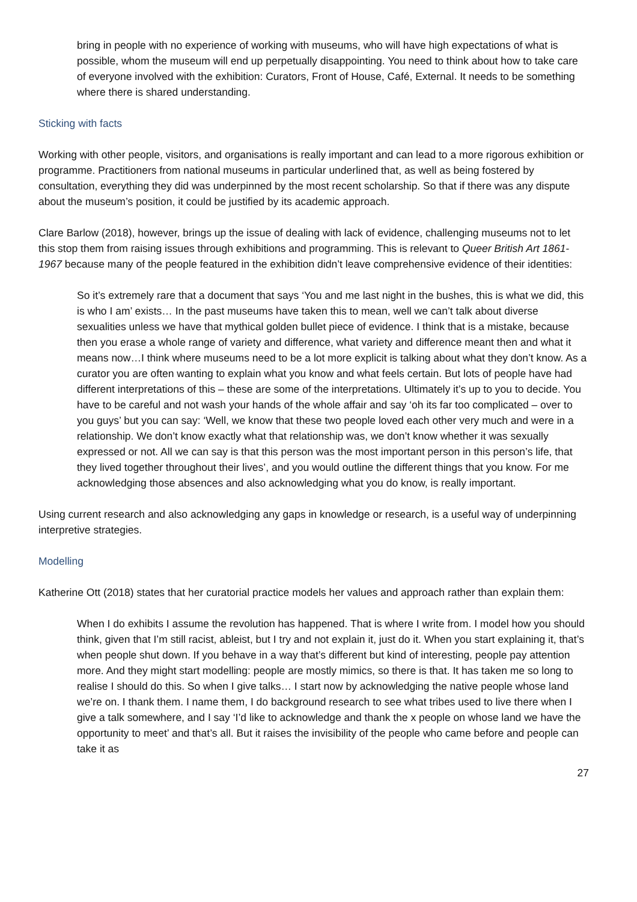bring in people with no experience of working with museums, who will have high expectations of what is possible, whom the museum will end up perpetually disappointing. You need to think about how to take care of everyone involved with the exhibition: Curators, Front of House, Café, External. It needs to be something where there is shared understanding.
Sticking with facts
Working with other people, visitors, and organisations is really important and can lead to a more rigorous exhibition or programme. Practitioners from national museums in particular underlined that, as well as being fostered by consultation, everything they did was underpinned by the most recent scholarship. So that if there was any dispute about the museum’s position, it could be justified by its academic approach.
Clare Barlow (2018), however, brings up the issue of dealing with lack of evidence, challenging museums not to let this stop them from raising issues through exhibitions and programming. This is relevant to Queer British Art 1861-1967 because many of the people featured in the exhibition didn’t leave comprehensive evidence of their identities:
So it’s extremely rare that a document that says ‘You and me last night in the bushes, this is what we did, this is who I am’ exists… In the past museums have taken this to mean, well we can’t talk about diverse sexualities unless we have that mythical golden bullet piece of evidence. I think that is a mistake, because then you erase a whole range of variety and difference, what variety and difference meant then and what it means now…I think where museums need to be a lot more explicit is talking about what they don’t know. As a curator you are often wanting to explain what you know and what feels certain. But lots of people have had different interpretations of this – these are some of the interpretations. Ultimately it’s up to you to decide. You have to be careful and not wash your hands of the whole affair and say ‘oh its far too complicated – over to you guys’ but you can say: ‘Well, we know that these two people loved each other very much and were in a relationship. We don’t know exactly what that relationship was, we don’t know whether it was sexually expressed or not. All we can say is that this person was the most important person in this person’s life, that they lived together throughout their lives’, and you would outline the different things that you know. For me acknowledging those absences and also acknowledging what you do know, is really important.
Using current research and also acknowledging any gaps in knowledge or research, is a useful way of underpinning interpretive strategies.
Modelling
Katherine Ott (2018) states that her curatorial practice models her values and approach rather than explain them:
When I do exhibits I assume the revolution has happened. That is where I write from. I model how you should think, given that I’m still racist, ableist, but I try and not explain it, just do it. When you start explaining it, that’s when people shut down. If you behave in a way that’s different but kind of interesting, people pay attention more. And they might start modelling: people are mostly mimics, so there is that. It has taken me so long to realise I should do this. So when I give talks… I start now by acknowledging the native people whose land we’re on. I thank them. I name them, I do background research to see what tribes used to live there when I give a talk somewhere, and I say ‘I’d like to acknowledge and thank the x people on whose land we have the opportunity to meet’ and that’s all. But it raises the invisibility of the people who came before and people can take it as
27